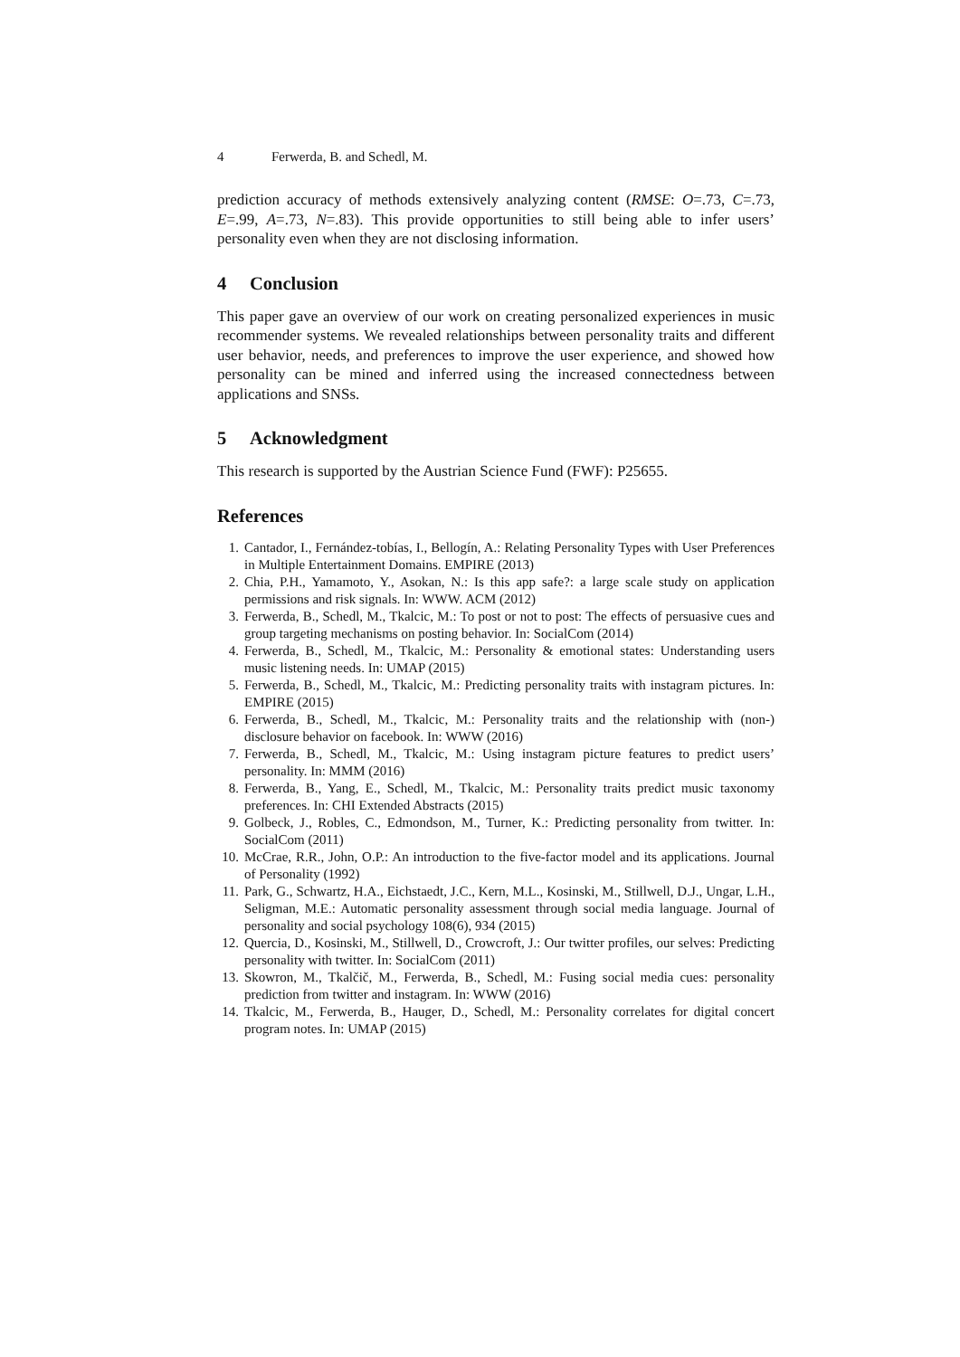4 Ferwerda, B. and Schedl, M.
prediction accuracy of methods extensively analyzing content (RMSE: O=.73, C=.73, E=.99, A=.73, N=.83). This provide opportunities to still being able to infer users’ personality even when they are not disclosing information.
4 Conclusion
This paper gave an overview of our work on creating personalized experiences in music recommender systems. We revealed relationships between personality traits and different user behavior, needs, and preferences to improve the user experience, and showed how personality can be mined and inferred using the increased connectedness between applications and SNSs.
5 Acknowledgment
This research is supported by the Austrian Science Fund (FWF): P25655.
References
1. Cantador, I., Fernández-tobías, I., Bellogín, A.: Relating Personality Types with User Preferences in Multiple Entertainment Domains. EMPIRE (2013)
2. Chia, P.H., Yamamoto, Y., Asokan, N.: Is this app safe?: a large scale study on application permissions and risk signals. In: WWW. ACM (2012)
3. Ferwerda, B., Schedl, M., Tkalcic, M.: To post or not to post: The effects of persuasive cues and group targeting mechanisms on posting behavior. In: SocialCom (2014)
4. Ferwerda, B., Schedl, M., Tkalcic, M.: Personality & emotional states: Understanding users music listening needs. In: UMAP (2015)
5. Ferwerda, B., Schedl, M., Tkalcic, M.: Predicting personality traits with instagram pictures. In: EMPIRE (2015)
6. Ferwerda, B., Schedl, M., Tkalcic, M.: Personality traits and the relationship with (non-) disclosure behavior on facebook. In: WWW (2016)
7. Ferwerda, B., Schedl, M., Tkalcic, M.: Using instagram picture features to predict users’ personality. In: MMM (2016)
8. Ferwerda, B., Yang, E., Schedl, M., Tkalcic, M.: Personality traits predict music taxonomy preferences. In: CHI Extended Abstracts (2015)
9. Golbeck, J., Robles, C., Edmondson, M., Turner, K.: Predicting personality from twitter. In: SocialCom (2011)
10. McCrae, R.R., John, O.P.: An introduction to the five-factor model and its applications. Journal of Personality (1992)
11. Park, G., Schwartz, H.A., Eichstaedt, J.C., Kern, M.L., Kosinski, M., Stillwell, D.J., Ungar, L.H., Seligman, M.E.: Automatic personality assessment through social media language. Journal of personality and social psychology 108(6), 934 (2015)
12. Quercia, D., Kosinski, M., Stillwell, D., Crowcroft, J.: Our twitter profiles, our selves: Predicting personality with twitter. In: SocialCom (2011)
13. Skowron, M., Tkalčič, M., Ferwerda, B., Schedl, M.: Fusing social media cues: personality prediction from twitter and instagram. In: WWW (2016)
14. Tkalcic, M., Ferwerda, B., Hauger, D., Schedl, M.: Personality correlates for digital concert program notes. In: UMAP (2015)